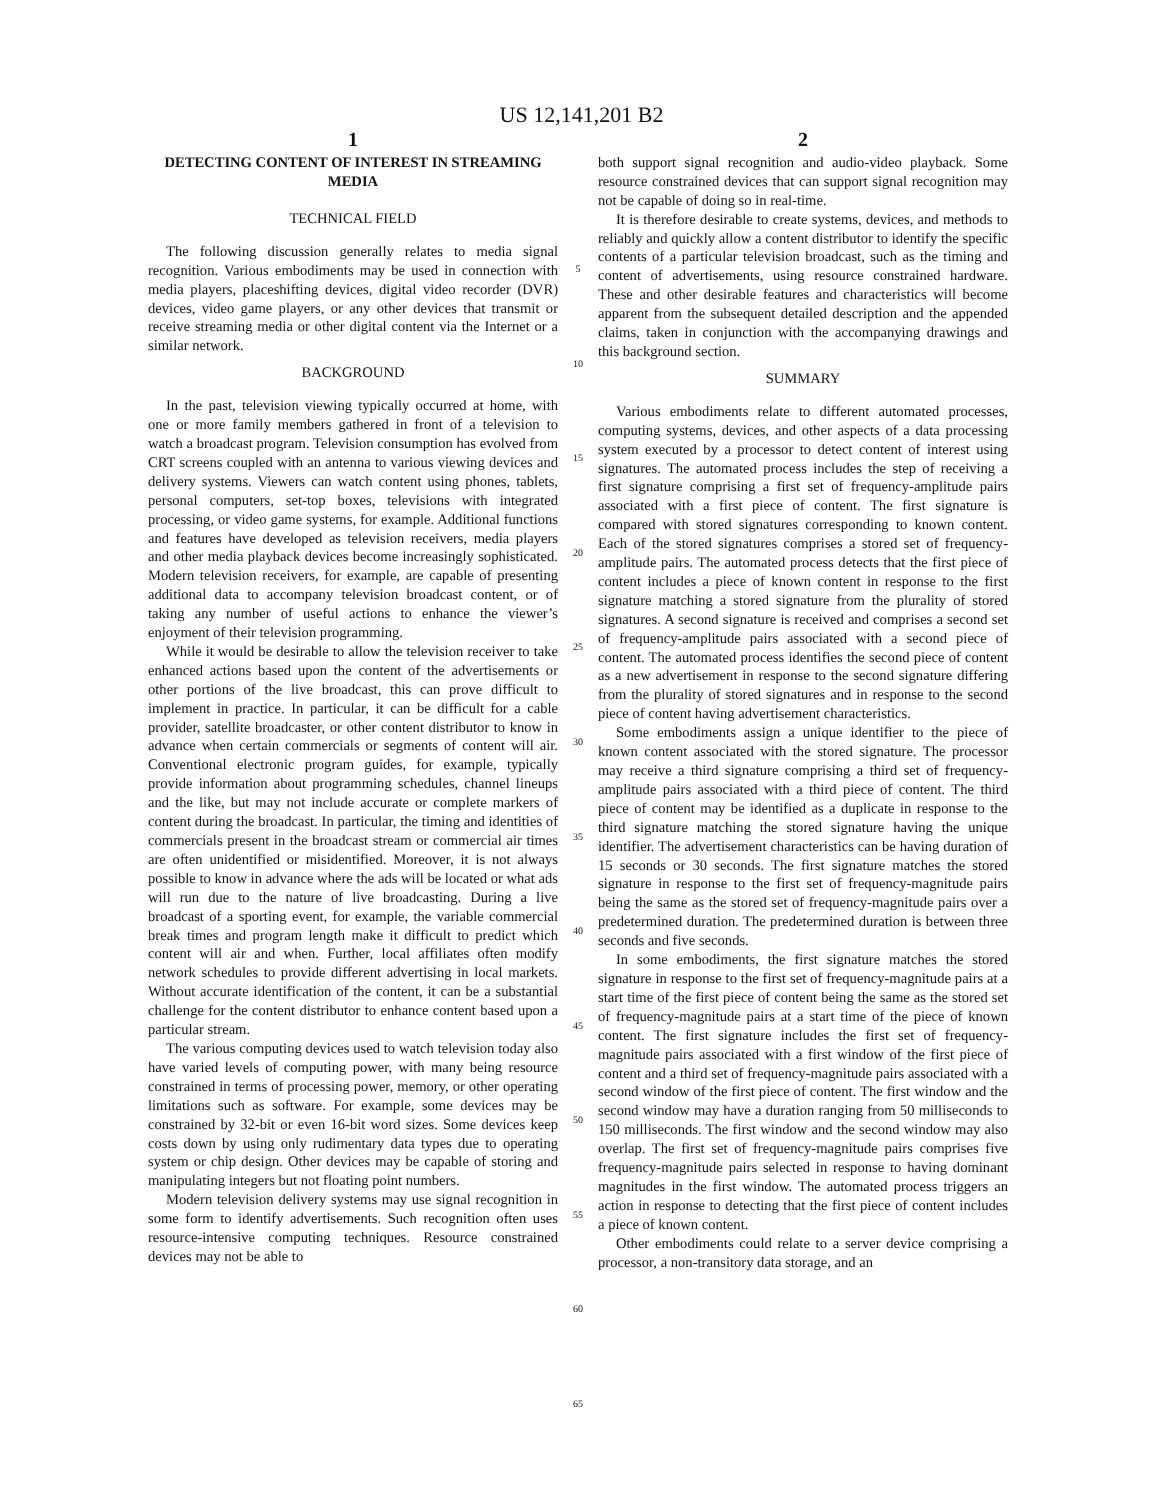US 12,141,201 B2
1
DETECTING CONTENT OF INTEREST IN STREAMING MEDIA
TECHNICAL FIELD
The following discussion generally relates to media signal recognition. Various embodiments may be used in connection with media players, placeshifting devices, digital video recorder (DVR) devices, video game players, or any other devices that transmit or receive streaming media or other digital content via the Internet or a similar network.
BACKGROUND
In the past, television viewing typically occurred at home, with one or more family members gathered in front of a television to watch a broadcast program. Television consumption has evolved from CRT screens coupled with an antenna to various viewing devices and delivery systems. Viewers can watch content using phones, tablets, personal computers, set-top boxes, televisions with integrated processing, or video game systems, for example. Additional functions and features have developed as television receivers, media players and other media playback devices become increasingly sophisticated. Modern television receivers, for example, are capable of presenting additional data to accompany television broadcast content, or of taking any number of useful actions to enhance the viewer’s enjoyment of their television programming.
While it would be desirable to allow the television receiver to take enhanced actions based upon the content of the advertisements or other portions of the live broadcast, this can prove difficult to implement in practice. In particular, it can be difficult for a cable provider, satellite broadcaster, or other content distributor to know in advance when certain commercials or segments of content will air. Conventional electronic program guides, for example, typically provide information about programming schedules, channel lineups and the like, but may not include accurate or complete markers of content during the broadcast. In particular, the timing and identities of commercials present in the broadcast stream or commercial air times are often unidentified or misidentified. Moreover, it is not always possible to know in advance where the ads will be located or what ads will run due to the nature of live broadcasting. During a live broadcast of a sporting event, for example, the variable commercial break times and program length make it difficult to predict which content will air and when. Further, local affiliates often modify network schedules to provide different advertising in local markets. Without accurate identification of the content, it can be a substantial challenge for the content distributor to enhance content based upon a particular stream.
The various computing devices used to watch television today also have varied levels of computing power, with many being resource constrained in terms of processing power, memory, or other operating limitations such as software. For example, some devices may be constrained by 32-bit or even 16-bit word sizes. Some devices keep costs down by using only rudimentary data types due to operating system or chip design. Other devices may be capable of storing and manipulating integers but not floating point numbers.
Modern television delivery systems may use signal recognition in some form to identify advertisements. Such recognition often uses resource-intensive computing techniques. Resource constrained devices may not be able to
5
10
15
20
25
30
35
40
45
50
55
60
65
2
both support signal recognition and audio-video playback. Some resource constrained devices that can support signal recognition may not be capable of doing so in real-time.
It is therefore desirable to create systems, devices, and methods to reliably and quickly allow a content distributor to identify the specific contents of a particular television broadcast, such as the timing and content of advertisements, using resource constrained hardware. These and other desirable features and characteristics will become apparent from the subsequent detailed description and the appended claims, taken in conjunction with the accompanying drawings and this background section.
SUMMARY
Various embodiments relate to different automated processes, computing systems, devices, and other aspects of a data processing system executed by a processor to detect content of interest using signatures. The automated process includes the step of receiving a first signature comprising a first set of frequency-amplitude pairs associated with a first piece of content. The first signature is compared with stored signatures corresponding to known content. Each of the stored signatures comprises a stored set of frequency-amplitude pairs. The automated process detects that the first piece of content includes a piece of known content in response to the first signature matching a stored signature from the plurality of stored signatures. A second signature is received and comprises a second set of frequency-amplitude pairs associated with a second piece of content. The automated process identifies the second piece of content as a new advertisement in response to the second signature differing from the plurality of stored signatures and in response to the second piece of content having advertisement characteristics.
Some embodiments assign a unique identifier to the piece of known content associated with the stored signature. The processor may receive a third signature comprising a third set of frequency-amplitude pairs associated with a third piece of content. The third piece of content may be identified as a duplicate in response to the third signature matching the stored signature having the unique identifier. The advertisement characteristics can be having duration of 15 seconds or 30 seconds. The first signature matches the stored signature in response to the first set of frequency-magnitude pairs being the same as the stored set of frequency-magnitude pairs over a predetermined duration. The predetermined duration is between three seconds and five seconds.
In some embodiments, the first signature matches the stored signature in response to the first set of frequency-magnitude pairs at a start time of the first piece of content being the same as the stored set of frequency-magnitude pairs at a start time of the piece of known content. The first signature includes the first set of frequency-magnitude pairs associated with a first window of the first piece of content and a third set of frequency-magnitude pairs associated with a second window of the first piece of content. The first window and the second window may have a duration ranging from 50 milliseconds to 150 milliseconds. The first window and the second window may also overlap. The first set of frequency-magnitude pairs comprises five frequency-magnitude pairs selected in response to having dominant magnitudes in the first window. The automated process triggers an action in response to detecting that the first piece of content includes a piece of known content.
Other embodiments could relate to a server device comprising a processor, a non-transitory data storage, and an